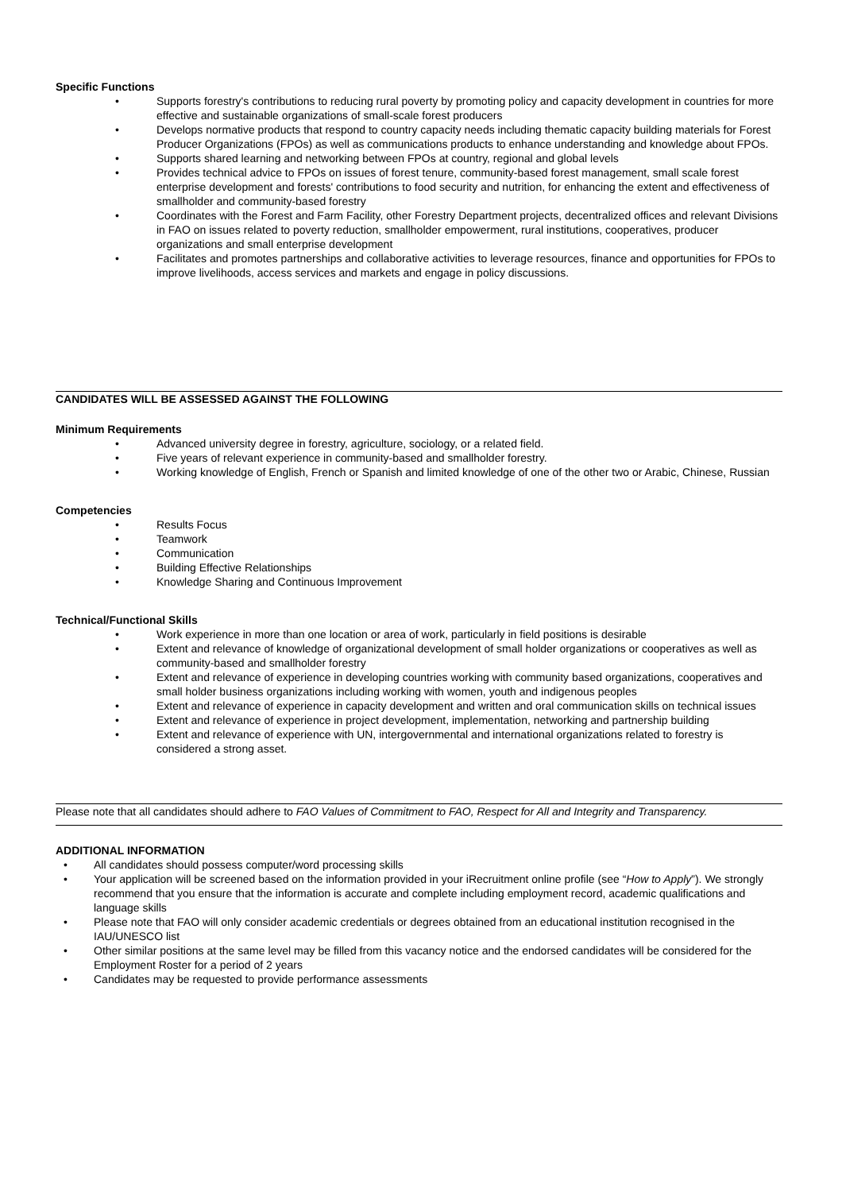Specific Functions
• Supports forestry's contributions to reducing rural poverty by promoting policy and capacity development in countries for more effective and sustainable organizations of small-scale forest producers
• Develops normative products that respond to country capacity needs including thematic capacity building materials for Forest Producer Organizations (FPOs) as well as communications products to enhance understanding and knowledge about FPOs.
• Supports shared learning and networking between FPOs at country, regional and global levels
• Provides technical advice to FPOs on issues of forest tenure, community-based forest management, small scale forest enterprise development and forests' contributions to food security and nutrition, for enhancing the extent and effectiveness of smallholder and community-based forestry
• Coordinates with the Forest and Farm Facility, other Forestry Department projects, decentralized offices and relevant Divisions in FAO on issues related to poverty reduction, smallholder empowerment, rural institutions, cooperatives, producer organizations and small enterprise development
• Facilitates and promotes partnerships and collaborative activities to leverage resources, finance and opportunities for FPOs to improve livelihoods, access services and markets and engage in policy discussions.
CANDIDATES WILL BE ASSESSED AGAINST THE FOLLOWING
Minimum Requirements
• Advanced university degree in forestry, agriculture, sociology, or a related field.
• Five years of relevant experience in community-based and smallholder forestry.
• Working knowledge of English, French or Spanish and limited knowledge of one of the other two or Arabic, Chinese, Russian
Competencies
• Results Focus
• Teamwork
• Communication
• Building Effective Relationships
• Knowledge Sharing and Continuous Improvement
Technical/Functional Skills
• Work experience in more than one location or area of work, particularly in field positions is desirable
• Extent and relevance of knowledge of organizational development of small holder organizations or cooperatives as well as community-based and smallholder forestry
• Extent and relevance of experience in developing countries working with community based organizations, cooperatives and small holder business organizations including working with women, youth and indigenous peoples
• Extent and relevance of experience in capacity development and written and oral communication skills on technical issues
• Extent and relevance of experience in project development, implementation, networking and partnership building
• Extent and relevance of experience with UN, intergovernmental and international organizations related to forestry is considered a strong asset.
Please note that all candidates should adhere to FAO Values of Commitment to FAO, Respect for All and Integrity and Transparency.
ADDITIONAL INFORMATION
• All candidates should possess computer/word processing skills
• Your application will be screened based on the information provided in your iRecruitment online profile (see “How to Apply”). We strongly recommend that you ensure that the information is accurate and complete including employment record, academic qualifications and language skills
• Please note that FAO will only consider academic credentials or degrees obtained from an educational institution recognised in the IAU/UNESCO list
• Other similar positions at the same level may be filled from this vacancy notice and the endorsed candidates will be considered for the Employment Roster for a period of 2 years
• Candidates may be requested to provide performance assessments